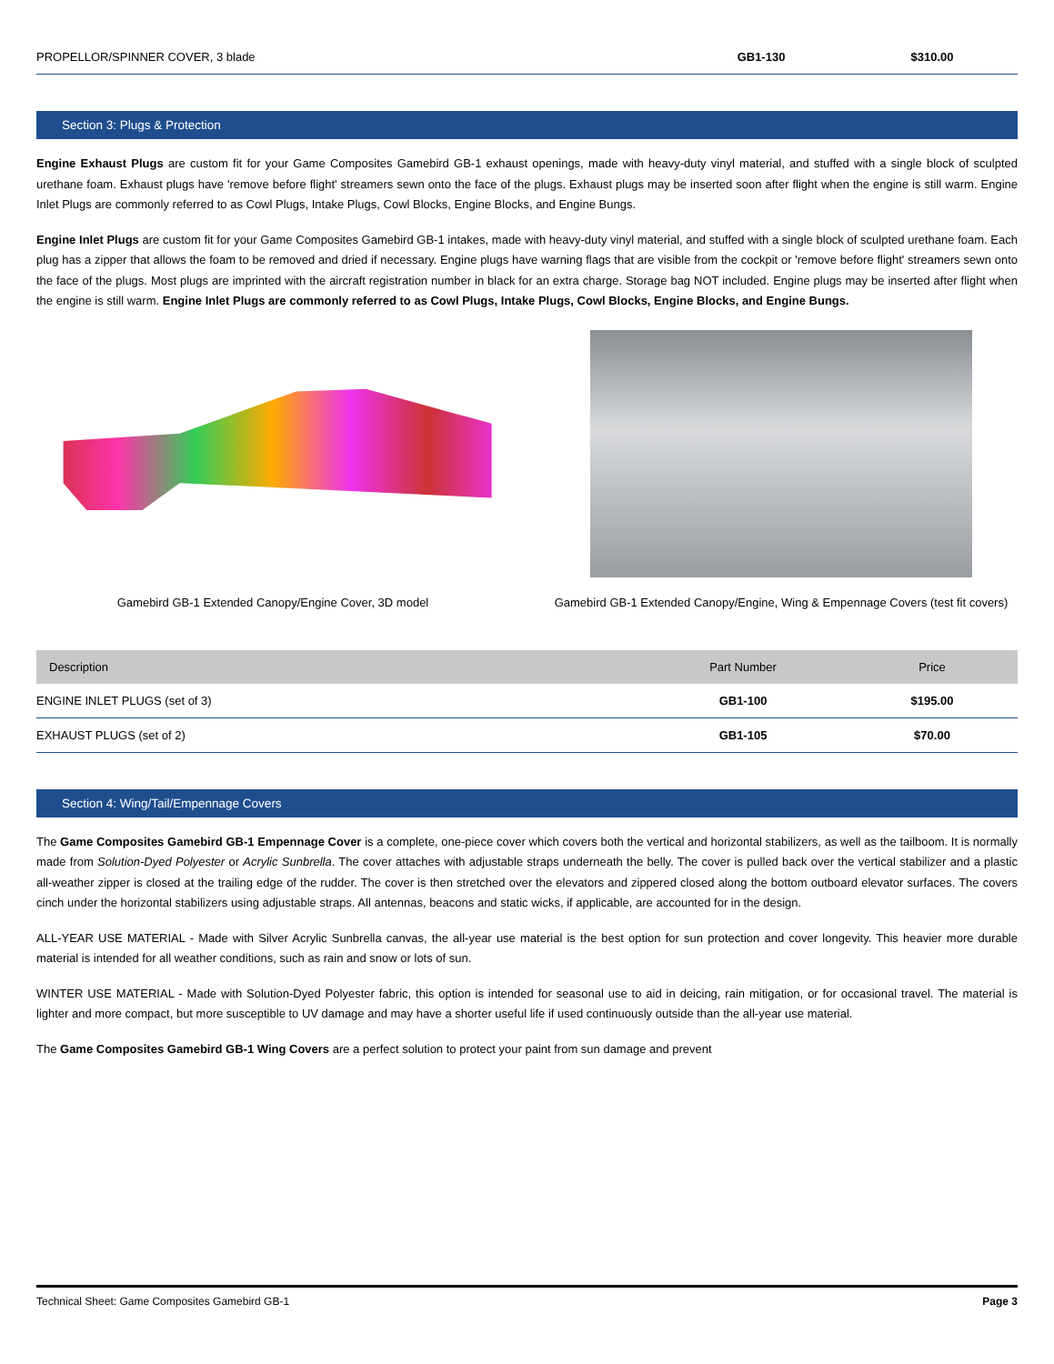| PROPELLOR/SPINNER COVER, 3 blade | GB1-130 | $310.00 |
Section 3: Plugs & Protection
Engine Exhaust Plugs are custom fit for your Game Composites Gamebird GB-1 exhaust openings, made with heavy-duty vinyl material, and stuffed with a single block of sculpted urethane foam. Exhaust plugs have 'remove before flight' streamers sewn onto the face of the plugs. Exhaust plugs may be inserted soon after flight when the engine is still warm. Engine Inlet Plugs are commonly referred to as Cowl Plugs, Intake Plugs, Cowl Blocks, Engine Blocks, and Engine Bungs.
Engine Inlet Plugs are custom fit for your Game Composites Gamebird GB-1 intakes, made with heavy-duty vinyl material, and stuffed with a single block of sculpted urethane foam. Each plug has a zipper that allows the foam to be removed and dried if necessary. Engine plugs have warning flags that are visible from the cockpit or 'remove before flight' streamers sewn onto the face of the plugs. Most plugs are imprinted with the aircraft registration number in black for an extra charge. Storage bag NOT included. Engine plugs may be inserted after flight when the engine is still warm. Engine Inlet Plugs are commonly referred to as Cowl Plugs, Intake Plugs, Cowl Blocks, Engine Blocks, and Engine Bungs.
Gamebird GB-1 Extended Canopy/Engine Cover, 3D model Gamebird GB-1 Extended Canopy/Engine, Wing & Empennage Covers (test fit covers)
| Description | Part Number | Price |
| --- | --- | --- |
| ENGINE INLET PLUGS (set of 3) | GB1-100 | $195.00 |
| EXHAUST PLUGS (set of 2) | GB1-105 | $70.00 |
Section 4: Wing/Tail/Empennage Covers
The Game Composites Gamebird GB-1 Empennage Cover is a complete, one-piece cover which covers both the vertical and horizontal stabilizers, as well as the tailboom. It is normally made from Solution-Dyed Polyester or Acrylic Sunbrella. The cover attaches with adjustable straps underneath the belly. The cover is pulled back over the vertical stabilizer and a plastic all-weather zipper is closed at the trailing edge of the rudder. The cover is then stretched over the elevators and zippered closed along the bottom outboard elevator surfaces. The covers cinch under the horizontal stabilizers using adjustable straps. All antennas, beacons and static wicks, if applicable, are accounted for in the design.
ALL-YEAR USE MATERIAL - Made with Silver Acrylic Sunbrella canvas, the all-year use material is the best option for sun protection and cover longevity. This heavier more durable material is intended for all weather conditions, such as rain and snow or lots of sun.
WINTER USE MATERIAL - Made with Solution-Dyed Polyester fabric, this option is intended for seasonal use to aid in deicing, rain mitigation, or for occasional travel. The material is lighter and more compact, but more susceptible to UV damage and may have a shorter useful life if used continuously outside than the all-year use material.
The Game Composites Gamebird GB-1 Wing Covers are a perfect solution to protect your paint from sun damage and prevent
Technical Sheet: Game Composites Gamebird GB-1 Page 3